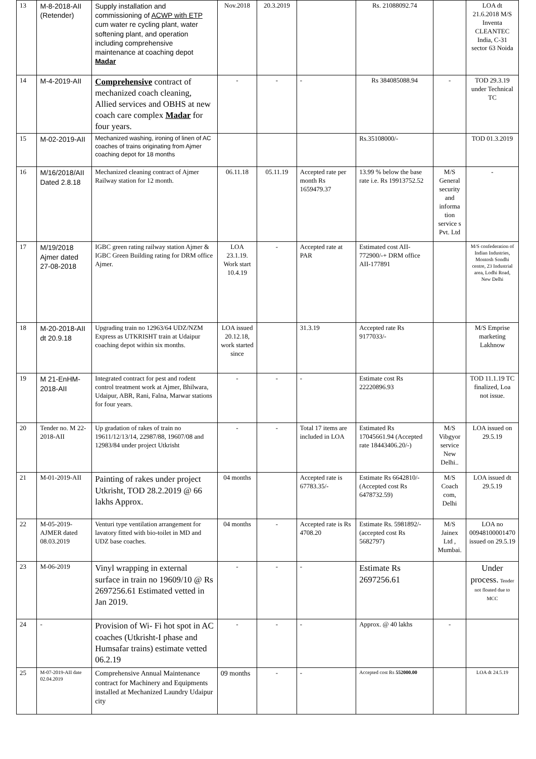| 13 | M-8-2018-AII (Retender) | Supply installation and commissioning of ACWP with ETP cum water re cycling plant, water softening plant, and operation including comprehensive maintenance at coaching depot Madar | Nov.2018 | 20.3.2019 | | Rs. 21088092.74 | | LOA dt 21.6.2018 M/S Inventa CLEANTEC India, C-31 sector 63 Noida |
| 14 | M-4-2019-AII | Comprehensive contract of mechanized coach cleaning, Allied services and OBHS at new coach care complex Madar for four years. | - | - | - | Rs 384085088.94 | - | TOD 29.3.19 under Technical TC |
| 15 | M-02-2019-AII | Mechanized washing, ironing of linen of AC coaches of trains originating from Ajmer coaching depot for 18 months | | | | Rs.35108000/- | | TOD 01.3.2019 |
| 16 | M/16/2018/AII Dated 2.8.18 | Mechanized cleaning contract of Ajmer Railway station for 12 month. | 06.11.18 | 05.11.19 | Accepted rate per month Rs 1659479.37 | 13.99 % below the base rate i.e. Rs 19913752.52 | M/S General security and informa tion service s Pvt. Ltd | - |
| 17 | M/19/2018 Ajmer dated 27-08-2018 | IGBC green rating railway station Ajmer & IGBC Green Building rating for DRM office Ajmer. | LOA 23.1.19. Work start 10.4.19 | - | Accepted rate at PAR | Estimated cost AII-772900/-+ DRM office AII-177891 | | M/S confederation of Indian Industries, Montosh Sondhi centre, 23 Industrial area, Lodhi Road, New Delhi |
| 18 | M-20-2018-AII dt 20.9.18 | Upgrading train no 12963/64 UDZ/NZM Express as UTKRISHT train at Udaipur coaching depot within six months. | LOA issued 20.12.18, work started since | | 31.3.19 | Accepted rate Rs 9177033/- | | M/S Emprise marketing Lakhnow |
| 19 | M 21-EnHM-2018-AII | Integrated contract for pest and rodent control treatment work at Ajmer, Bhilwara, Udaipur, ABR, Rani, Falna, Marwar stations for four years. | - | - | - | Estimate cost Rs 22220896.93 | | TOD 11.1.19 TC finalized, Loa not issue. |
| 20 | Tender no. M 22-2018-AII | Up gradation of rakes of train no 19611/12/13/14, 22987/88, 19607/08 and 12983/84 under project Utkrisht | - | - | Total 17 items are included in LOA | Estimated Rs 17045661.94 (Accepted rate 18443406.20/-) | M/S Vibgyor service New Delhi.. | LOA issued on 29.5.19 |
| 21 | M-01-2019-AII | Painting of rakes under project Utkrisht, TOD 28.2.2019 @ 66 lakhs Approx. | 04 months | | Accepted rate is 67783.35/- | Estimate Rs 6642810/- (Accepted cost Rs 6478732.59) | M/S Coach com, Delhi | LOA issued dt 29.5.19 |
| 22 | M-05-2019-AJMER dated 08.03.2019 | Venturi type ventilation arrangement for lavatory fitted with bio-toilet in MD and UDZ base coaches. | 04 months | - | Accepted rate is Rs 4708.20 | Estimate Rs. 5981892/- (accepted cost Rs 5682797) | M/S Jainex Ltd , Mumbai. | LOA no 00948100001470 issued on 29.5.19 |
| 23 | M-06-2019 | Vinyl wrapping in external surface in train no 19609/10 @ Rs 2697256.61 Estimated vetted in Jan 2019. | - | - | - | Estimate Rs 2697256.61 | | Under process. Tender not floated due to MCC |
| 24 | - | Provision of Wi- Fi hot spot in AC coaches (Utkrisht-I phase and Humsafar trains) estimate vetted 06.2.19 | - | - | - | Approx. @ 40 lakhs | - | |
| 25 | M-07-2019-AII date 02.04.2019 | Comprehensive Annual Maintenance contract for Machinery and Equipments installed at Mechanized Laundry Udaipur city | 09 months | - | - | Accepted cost Rs 552000.00 | | LOA dt 24.5.19 |